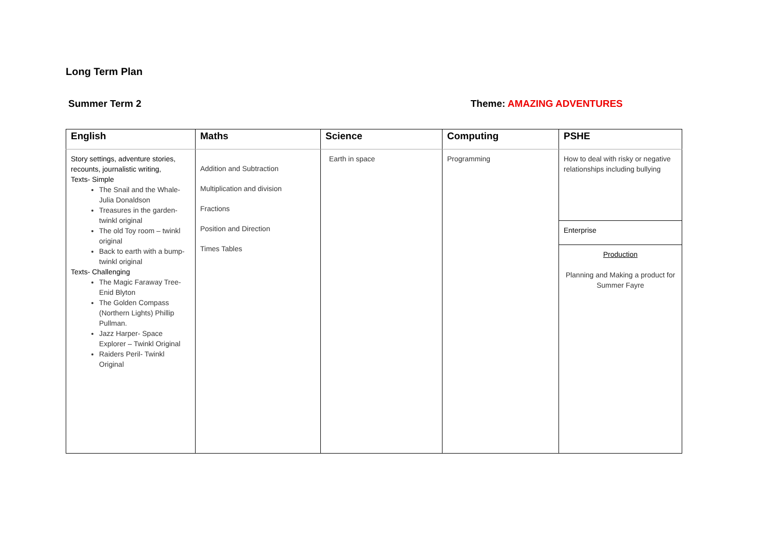Long Term Plan
Summer Term 2 Theme: AMAZING ADVENTURES
| English | Maths | Science | Computing | PSHE |
| --- | --- | --- | --- | --- |
| Story settings, adventure stories, recounts, journalistic writing, Texts- Simple The Snail and the Whale- Julia Donaldson Treasures in the garden- twinkl original The old Toy room – twinkl original Back to earth with a bump- twinkl original Texts- Challenging The Magic Faraway Tree- Enid Blyton The Golden Compass (Northern Lights) Phillip Pullman. Jazz Harper- Space Explorer – Twinkl Original Raiders Peril- Twinkl Original | Addition and Subtraction Multiplication and division Fractions Position and Direction Times Tables | Earth in space | Programming | How to deal with risky or negative relationships including bullying Enterprise Production Planning and Making a product for Summer Fayre |